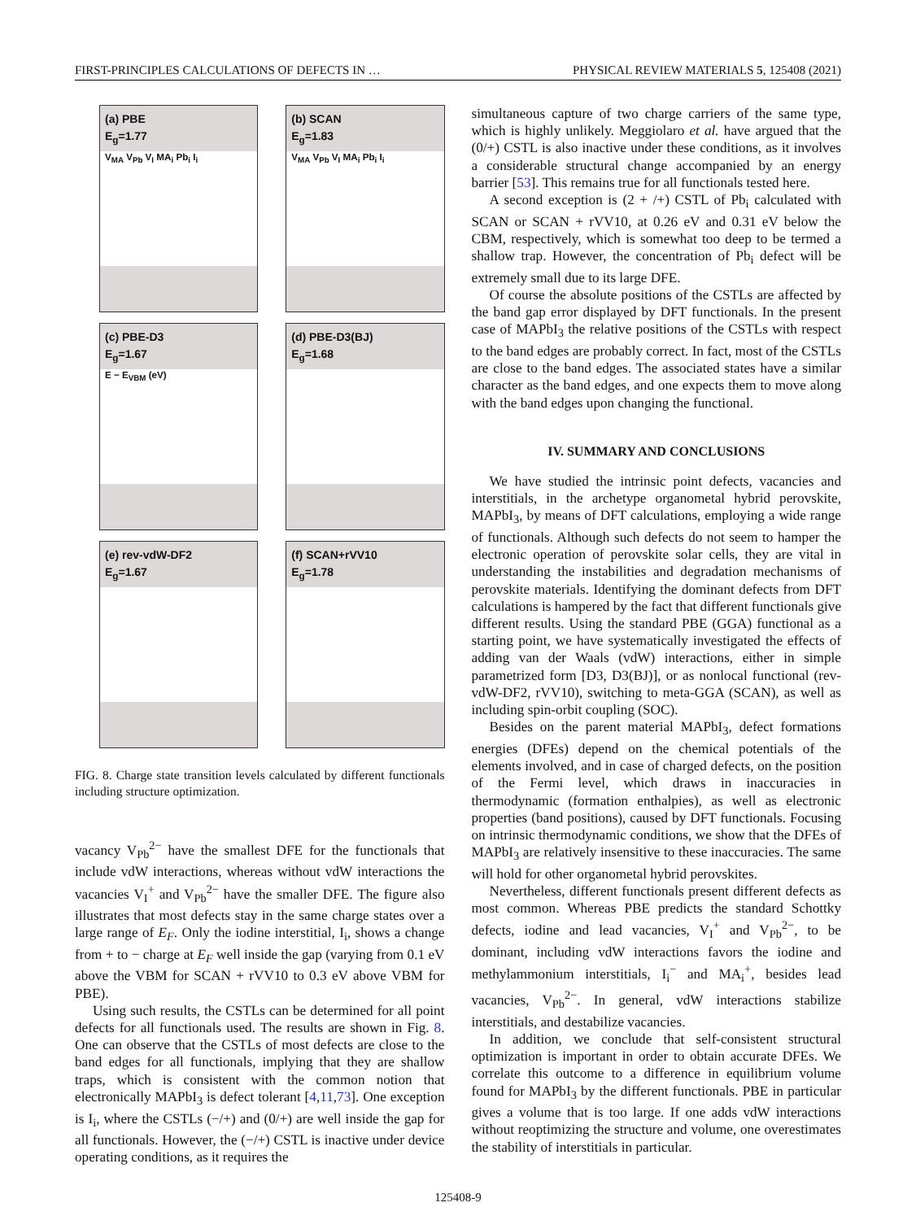FIRST-PRINCIPLES CALCULATIONS OF DEFECTS IN … PHYSICAL REVIEW MATERIALS 5, 125408 (2021)
(a) PBE
E<sub>g</sub>=1.77
V<sub>MA</sub> V<sub>Pb</sub> V<sub>I</sub> MA<sub>i</sub> Pb<sub>i</sub> I<sub>i</sub>
(b) SCAN
E<sub>g</sub>=1.83
V<sub>MA</sub> V<sub>Pb</sub> V<sub>I</sub> MA<sub>i</sub> Pb<sub>i</sub> I<sub>i</sub>
(c) PBE-D3
E<sub>g</sub>=1.67
E − E<sub>VBM</sub> (eV)
(d) PBE-D3(BJ)
E<sub>g</sub>=1.68
(e) rev-vdW-DF2
E<sub>g</sub>=1.67
(f) SCAN+rVV10
E<sub>g</sub>=1.78
FIG. 8. Charge state transition levels calculated by different functionals including structure optimization.
vacancy V<sub>Pb</sub><sup>2−</sup> have the smallest DFE for the functionals that include vdW interactions, whereas without vdW interactions the vacancies V<sub>I</sub><sup>+</sup> and V<sub>Pb</sub><sup>2−</sup> have the smaller DFE. The figure also illustrates that most defects stay in the same charge states over a large range of E<sub>F</sub>. Only the iodine interstitial, I<sub>i</sub>, shows a change from + to − charge at E<sub>F</sub> well inside the gap (varying from 0.1 eV above the VBM for SCAN + rVV10 to 0.3 eV above VBM for PBE).
Using such results, the CSTLs can be determined for all point defects for all functionals used. The results are shown in Fig. 8. One can observe that the CSTLs of most defects are close to the band edges for all functionals, implying that they are shallow traps, which is consistent with the common notion that electronically MAPbI<sub>3</sub> is defect tolerant [4,11,73]. One exception is I<sub>i</sub>, where the CSTLs (−/+) and (0/+) are well inside the gap for all functionals. However, the (−/+) CSTL is inactive under device operating conditions, as it requires the
simultaneous capture of two charge carriers of the same type, which is highly unlikely. Meggiolaro et al. have argued that the (0/+) CSTL is also inactive under these conditions, as it involves a considerable structural change accompanied by an energy barrier [53]. This remains true for all functionals tested here.
A second exception is (2 + /+) CSTL of Pb<sub>i</sub> calculated with SCAN or SCAN + rVV10, at 0.26 eV and 0.31 eV below the CBM, respectively, which is somewhat too deep to be termed a shallow trap. However, the concentration of Pb<sub>i</sub> defect will be extremely small due to its large DFE.
Of course the absolute positions of the CSTLs are affected by the band gap error displayed by DFT functionals. In the present case of MAPbI<sub>3</sub> the relative positions of the CSTLs with respect to the band edges are probably correct. In fact, most of the CSTLs are close to the band edges. The associated states have a similar character as the band edges, and one expects them to move along with the band edges upon changing the functional.
IV. SUMMARY AND CONCLUSIONS
We have studied the intrinsic point defects, vacancies and interstitials, in the archetype organometal hybrid perovskite, MAPbI<sub>3</sub>, by means of DFT calculations, employing a wide range of functionals. Although such defects do not seem to hamper the electronic operation of perovskite solar cells, they are vital in understanding the instabilities and degradation mechanisms of perovskite materials. Identifying the dominant defects from DFT calculations is hampered by the fact that different functionals give different results. Using the standard PBE (GGA) functional as a starting point, we have systematically investigated the effects of adding van der Waals (vdW) interactions, either in simple parametrized form [D3, D3(BJ)], or as nonlocal functional (rev-vdW-DF2, rVV10), switching to meta-GGA (SCAN), as well as including spin-orbit coupling (SOC).
Besides on the parent material MAPbI<sub>3</sub>, defect formations energies (DFEs) depend on the chemical potentials of the elements involved, and in case of charged defects, on the position of the Fermi level, which draws in inaccuracies in thermodynamic (formation enthalpies), as well as electronic properties (band positions), caused by DFT functionals. Focusing on intrinsic thermodynamic conditions, we show that the DFEs of MAPbI<sub>3</sub> are relatively insensitive to these inaccuracies. The same will hold for other organometal hybrid perovskites.
Nevertheless, different functionals present different defects as most common. Whereas PBE predicts the standard Schottky defects, iodine and lead vacancies, V<sub>I</sub><sup>+</sup> and V<sub>Pb</sub><sup>2−</sup>, to be dominant, including vdW interactions favors the iodine and methylammonium interstitials, I<sub>i</sub><sup>−</sup> and MA<sub>i</sub><sup>+</sup>, besides lead vacancies, V<sub>Pb</sub><sup>2−</sup>. In general, vdW interactions stabilize interstitials, and destabilize vacancies.
In addition, we conclude that self-consistent structural optimization is important in order to obtain accurate DFEs. We correlate this outcome to a difference in equilibrium volume found for MAPbI<sub>3</sub> by the different functionals. PBE in particular gives a volume that is too large. If one adds vdW interactions without reoptimizing the structure and volume, one overestimates the stability of interstitials in particular.
125408-9